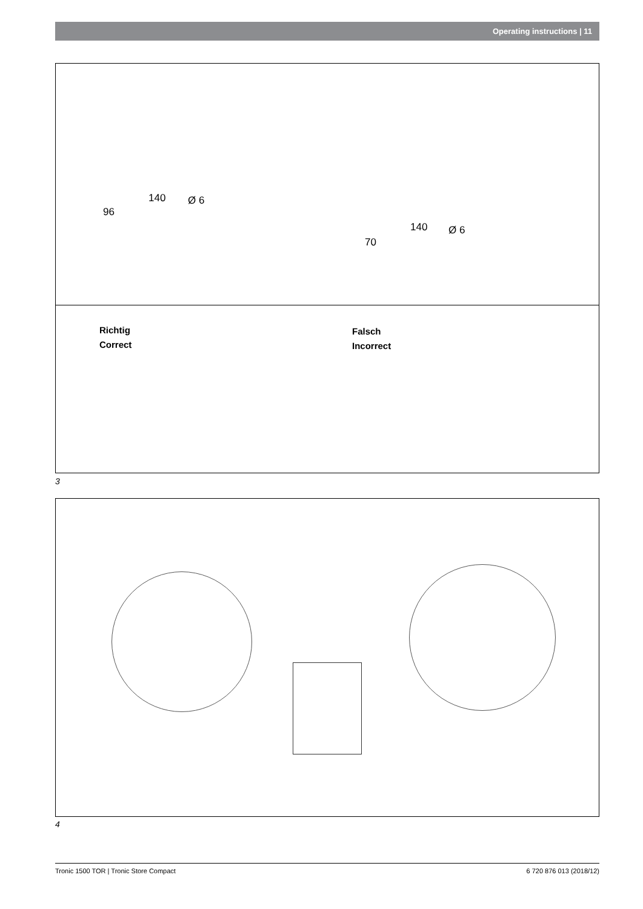Operating instructions | 11
96
140 Ø 6
70
140 Ø 6
Richtig
Correct
Falsch
Incorrect
3
4
Tronic 1500 TOR | Tronic Store Compact 6 720 876 013 (2018/12)